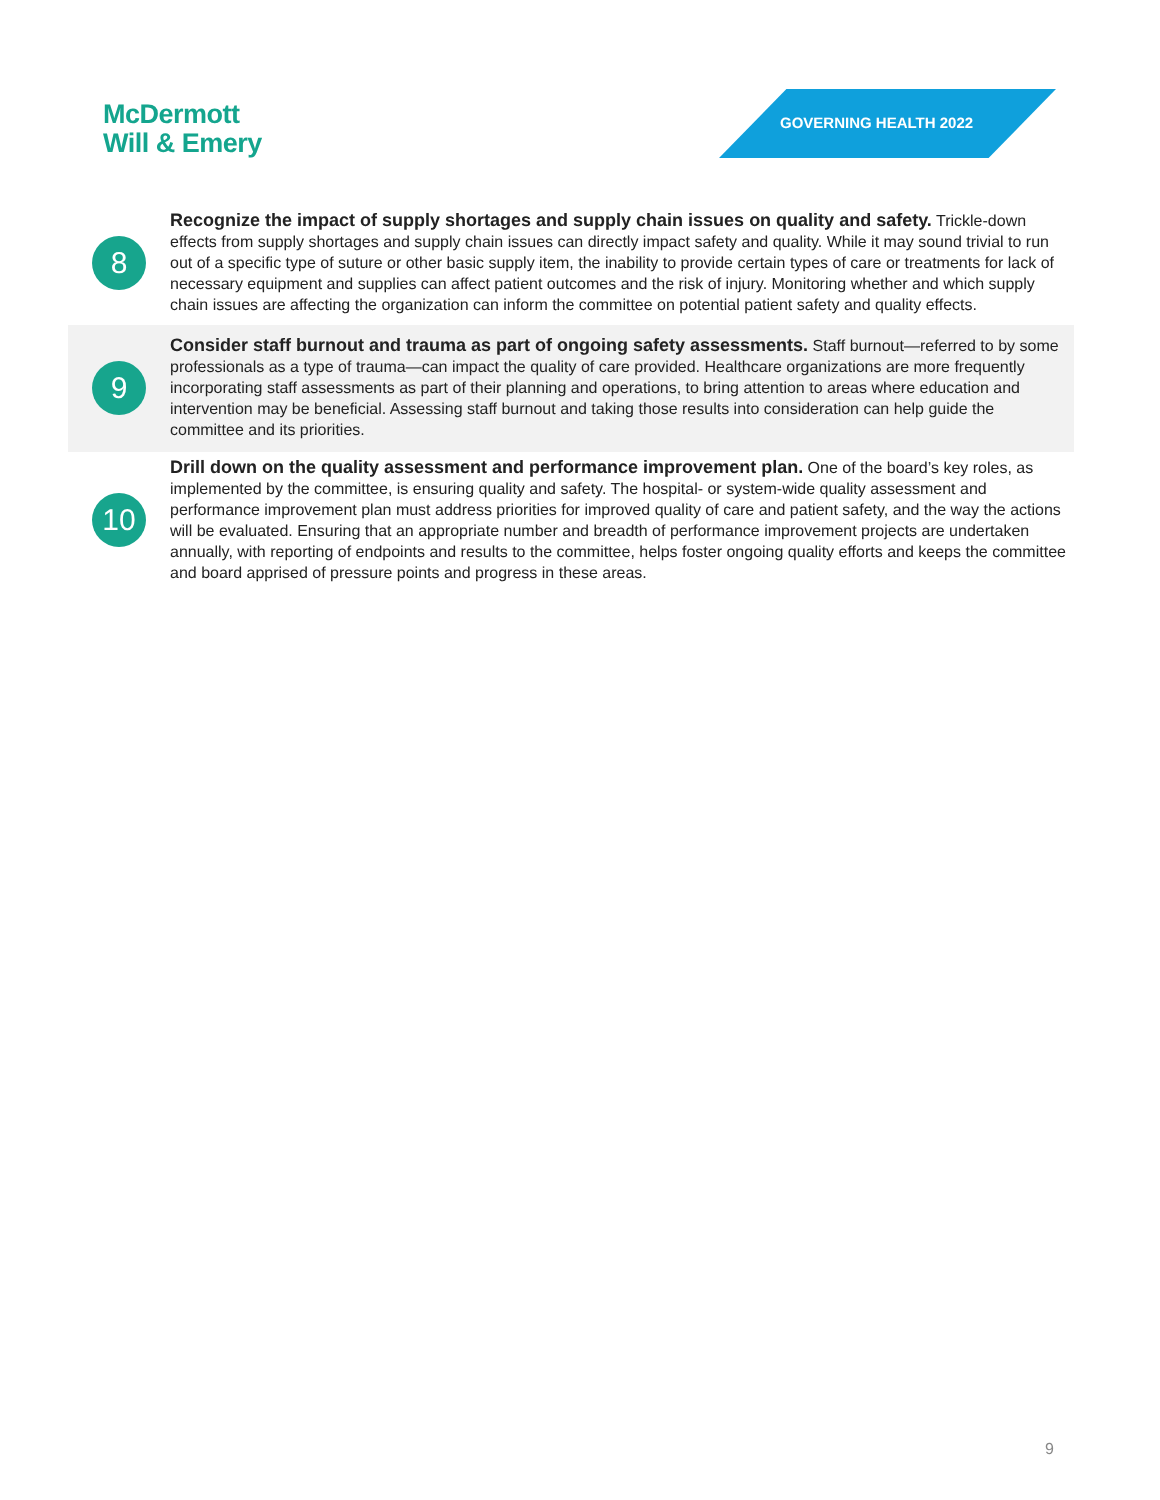McDermott
Will & Emery
GOVERNING HEALTH 2022
8
Recognize the impact of supply shortages and supply chain issues on quality and safety. Trickle-down effects from supply shortages and supply chain issues can directly impact safety and quality. While it may sound trivial to run out of a specific type of suture or other basic supply item, the inability to provide certain types of care or treatments for lack of necessary equipment and supplies can affect patient outcomes and the risk of injury. Monitoring whether and which supply chain issues are affecting the organization can inform the committee on potential patient safety and quality effects.
9
Consider staff burnout and trauma as part of ongoing safety assessments. Staff burnout—referred to by some professionals as a type of trauma—can impact the quality of care provided. Healthcare organizations are more frequently incorporating staff assessments as part of their planning and operations, to bring attention to areas where education and intervention may be beneficial. Assessing staff burnout and taking those results into consideration can help guide the committee and its priorities.
10
Drill down on the quality assessment and performance improvement plan. One of the board’s key roles, as implemented by the committee, is ensuring quality and safety. The hospital- or system-wide quality assessment and performance improvement plan must address priorities for improved quality of care and patient safety, and the way the actions will be evaluated. Ensuring that an appropriate number and breadth of performance improvement projects are undertaken annually, with reporting of endpoints and results to the committee, helps foster ongoing quality efforts and keeps the committee and board apprised of pressure points and progress in these areas.
9